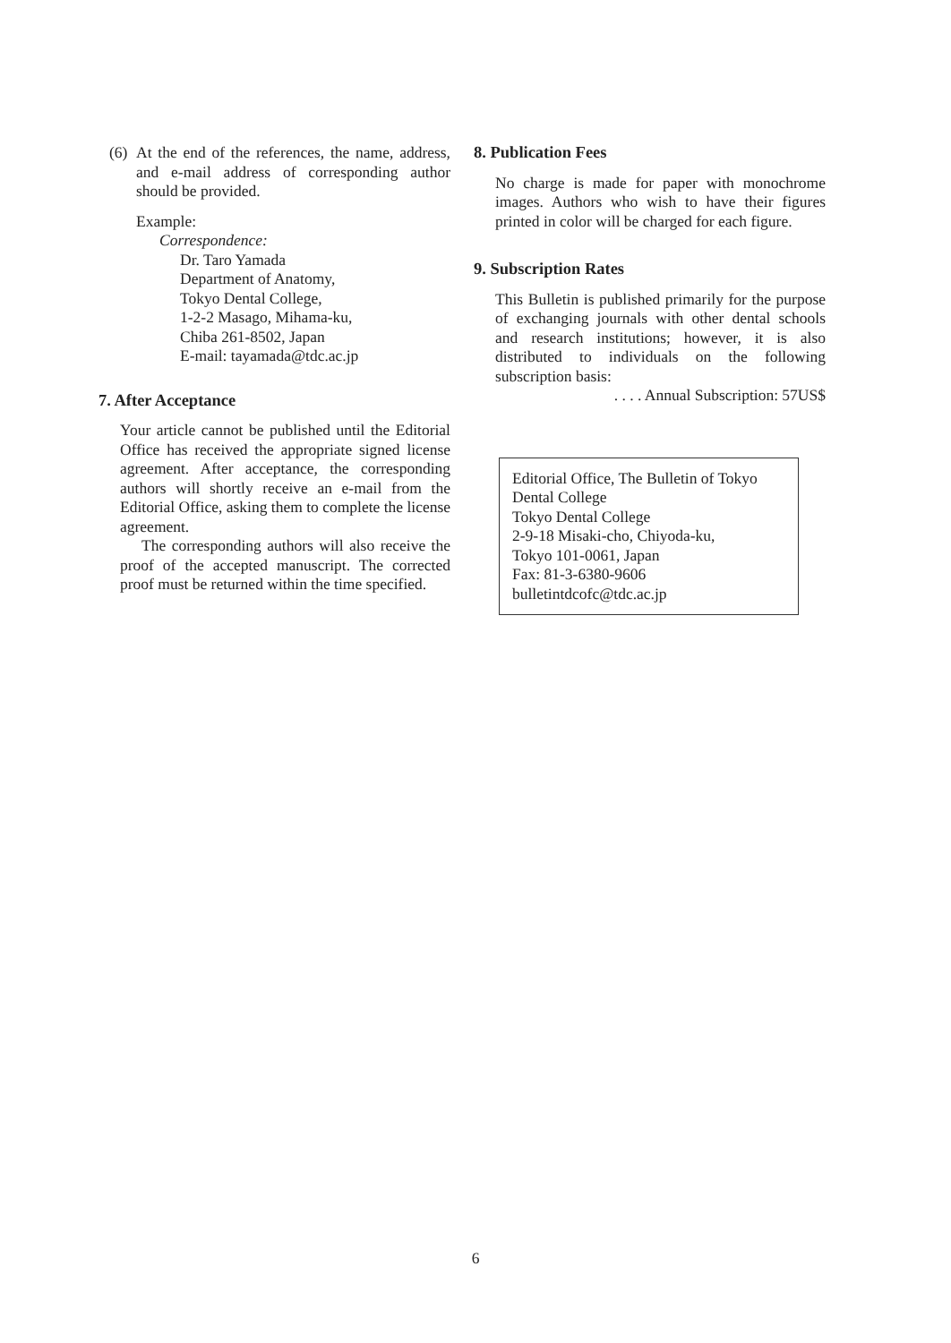(6)
At the end of the references, the name, address, and e-mail address of corresponding author should be provided.
Example:
Correspondence:
Dr. Taro Yamada
Department of Anatomy,
Tokyo Dental College,
1-2-2 Masago, Mihama-ku,
Chiba 261-8502, Japan
E-mail: tayamada@tdc.ac.jp
7. After Acceptance
Your article cannot be published until the Editorial Office has received the appropriate signed license agreement. After acceptance, the corresponding authors will shortly receive an e-mail from the Editorial Office, asking them to complete the license agreement.
The corresponding authors will also receive the proof of the accepted manuscript. The corrected proof must be returned within the time specified.
8. Publication Fees
No charge is made for paper with monochrome images. Authors who wish to have their figures printed in color will be charged for each figure.
9. Subscription Rates
This Bulletin is published primarily for the purpose of exchanging journals with other dental schools and research institutions; however, it is also distributed to individuals on the following subscription basis:
. . . . Annual Subscription: 57US$
Editorial Office, The Bulletin of Tokyo Dental College
Tokyo Dental College
2-9-18 Misaki-cho, Chiyoda-ku,
Tokyo 101-0061, Japan
Fax: 81-3-6380-9606
bulletintdcofc@tdc.ac.jp
6